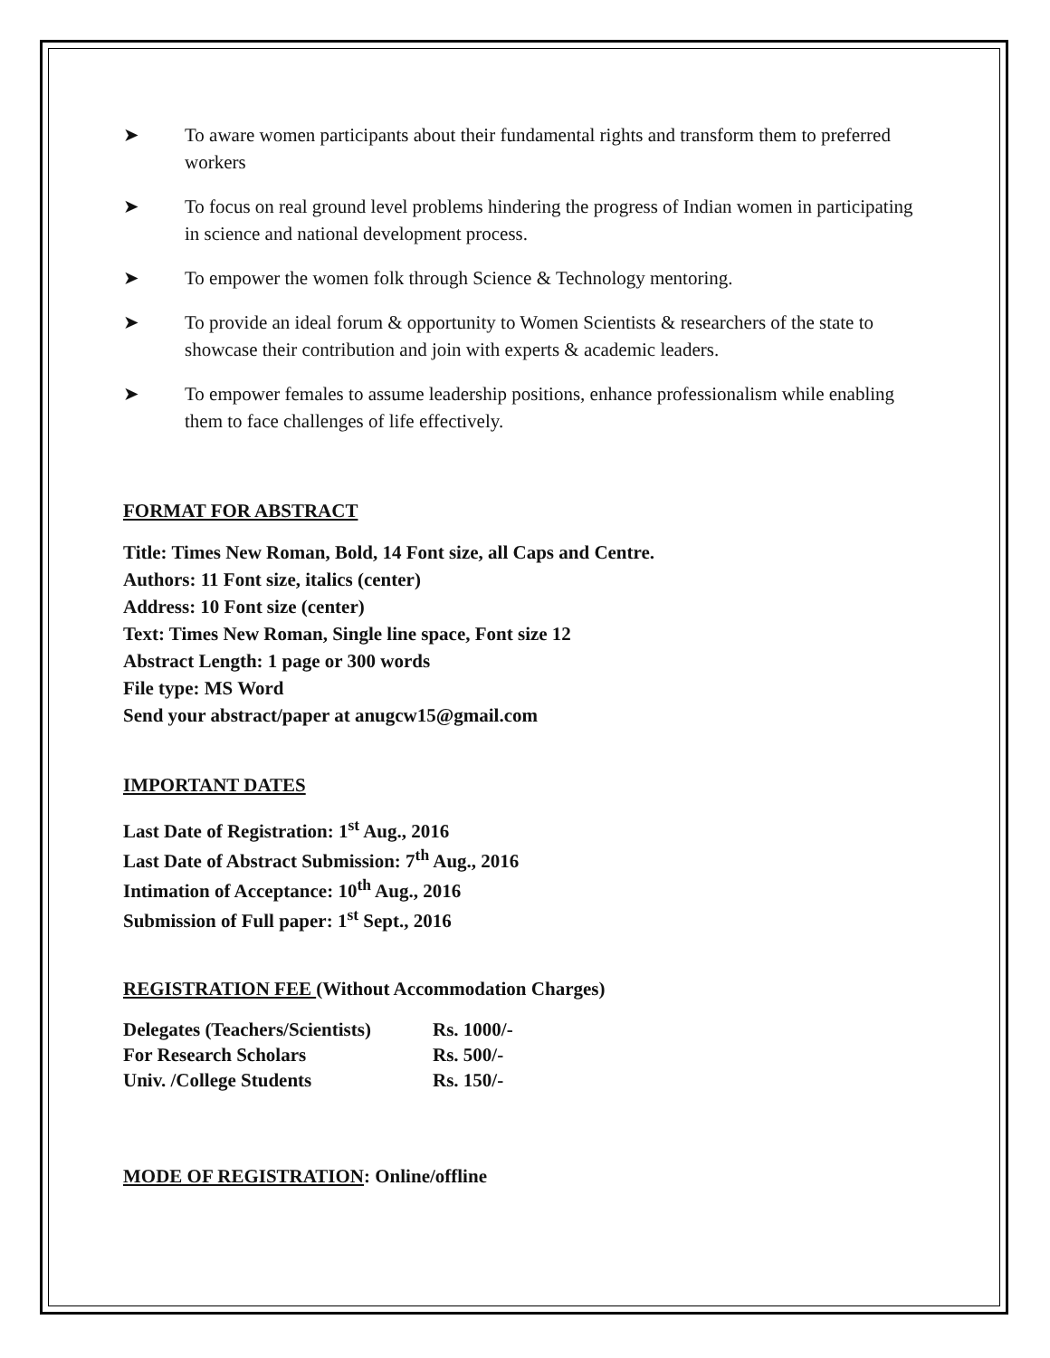➤ To aware women participants about their fundamental rights and transform them to preferred workers
➤ To focus on real ground level problems hindering the progress of Indian women in participating in science and national development process.
➤ To empower the women folk through Science & Technology mentoring.
➤ To provide an ideal forum & opportunity to Women Scientists & researchers of the state to showcase their contribution and join with experts & academic leaders.
➤ To empower females to assume leadership positions, enhance professionalism while enabling them to face challenges of life effectively.
FORMAT FOR ABSTRACT
Title: Times New Roman, Bold, 14 Font size, all Caps and Centre.
Authors: 11 Font size, italics (center)
Address: 10 Font size (center)
Text: Times New Roman, Single line space, Font size 12
Abstract Length: 1 page or 300 words
File type: MS Word
Send your abstract/paper at anugcw15@gmail.com
IMPORTANT DATES
Last Date of Registration: 1<sup>st</sup> Aug., 2016
Last Date of Abstract Submission: 7<sup>th</sup> Aug., 2016
Intimation of Acceptance: 10<sup>th</sup> Aug., 2016
Submission of Full paper: 1<sup>st</sup> Sept., 2016
REGISTRATION FEE (Without Accommodation Charges)
| Delegates (Teachers/Scientists) | Rs. 1000/- |
| For Research Scholars | Rs. 500/- |
| Univ. /College Students | Rs. 150/- |
MODE OF REGISTRATION: Online/offline